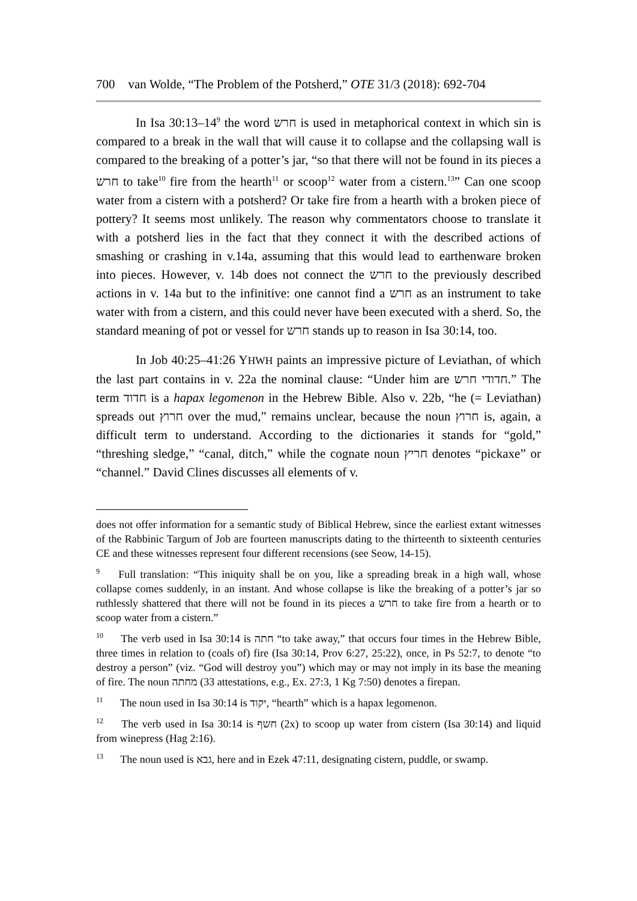700 van Wolde, “The Problem of the Potsherd,” OTE 31/3 (2018): 692-704
In Isa 30:13–14<sup>9</sup> the word חרש is used in metaphorical context in which sin is compared to a break in the wall that will cause it to collapse and the collapsing wall is compared to the breaking of a potter’s jar, “so that there will not be found in its pieces a חרש to take<sup>10</sup> fire from the hearth<sup>11</sup> or scoop<sup>12</sup> water from a cistern.<sup>13</sup>” Can one scoop water from a cistern with a potsherd? Or take fire from a hearth with a broken piece of pottery? It seems most unlikely. The reason why commentators choose to translate it with a potsherd lies in the fact that they connect it with the described actions of smashing or crashing in v.14a, assuming that this would lead to earthenware broken into pieces. However, v. 14b does not connect the חרש to the previously described actions in v. 14a but to the infinitive: one cannot find a חרש as an instrument to take water with from a cistern, and this could never have been executed with a sherd. So, the standard meaning of pot or vessel for חרש stands up to reason in Isa 30:14, too.
In Job 40:25–41:26 YHWH paints an impressive picture of Leviathan, of which the last part contains in v. 22a the nominal clause: “Under him are חדודי חרש.” The term חדוד is a hapax legomenon in the Hebrew Bible. Also v. 22b, “he (= Leviathan) spreads out חרוץ over the mud,” remains unclear, because the noun חרוץ is, again, a difficult term to understand. According to the dictionaries it stands for “gold,” “threshing sledge,” “canal, ditch,” while the cognate noun חריץ denotes “pickaxe” or “channel.” David Clines discusses all elements of v.
does not offer information for a semantic study of Biblical Hebrew, since the earliest extant witnesses of the Rabbinic Targum of Job are fourteen manuscripts dating to the thirteenth to sixteenth centuries CE and these witnesses represent four different recensions (see Seow, 14-15).
<sup>9</sup> Full translation: “This iniquity shall be on you, like a spreading break in a high wall, whose collapse comes suddenly, in an instant. And whose collapse is like the breaking of a potter’s jar so ruthlessly shattered that there will not be found in its pieces a חרש to take fire from a hearth or to scoop water from a cistern.”
<sup>10</sup> The verb used in Isa 30:14 is חתה “to take away,” that occurs four times in the Hebrew Bible, three times in relation to (coals of) fire (Isa 30:14, Prov 6:27, 25:22), once, in Ps 52:7, to denote “to destroy a person” (viz. “God will destroy you”) which may or may not imply in its base the meaning of fire. The noun מחתה (33 attestations, e.g., Ex. 27:3, 1 Kg 7:50) denotes a firepan.
<sup>11</sup> The noun used in Isa 30:14 is יקוד, “hearth” which is a hapax legomenon.
<sup>12</sup> The verb used in Isa 30:14 is חשף (2x) to scoop up water from cistern (Isa 30:14) and liquid from winepress (Hag 2:16).
<sup>13</sup> The noun used is גבא, here and in Ezek 47:11, designating cistern, puddle, or swamp.